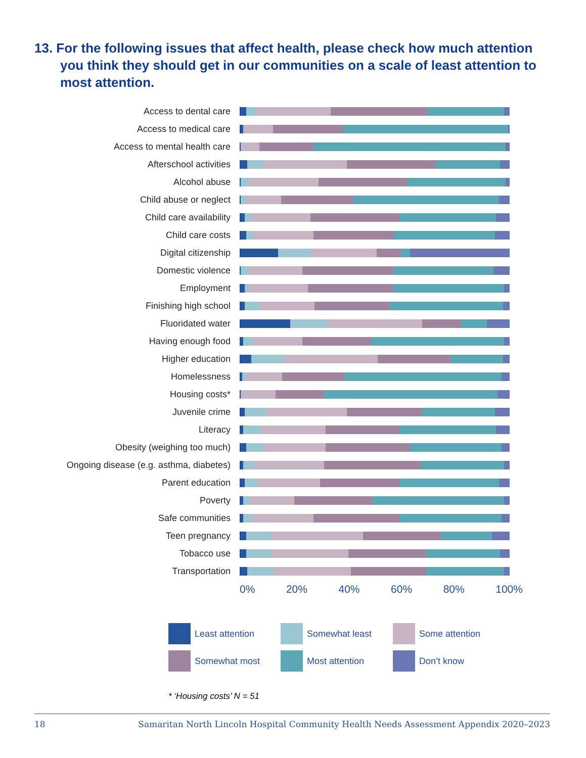13. For the following issues that affect health, please check how much attention you think they should get in our communities on a scale of least attention to most attention.
Access to dental care
Access to medical care
Access to mental health care
Afterschool activities
Alcohol abuse
Child abuse or neglect
Child care availability
Child care costs
Digital citizenship
Domestic violence
Employment
Finishing high school
Fluoridated water
Having enough food
Higher education
Homelessness
Housing costs*
Juvenile crime
Literacy
Obesity (weighing too much)
Ongoing disease (e.g. asthma, diabetes)
Parent education
Poverty
Safe communities
Teen pregnancy
Tobacco use
Transportation
0% 20% 40% 60% 80% 100%
Least attention
Somewhat least
Some attention
Somewhat most
Most attention
Don’t know
* ‘Housing costs’ N = 51
18 Samaritan North Lincoln Hospital Community Health Needs Assessment Appendix 2020–2023